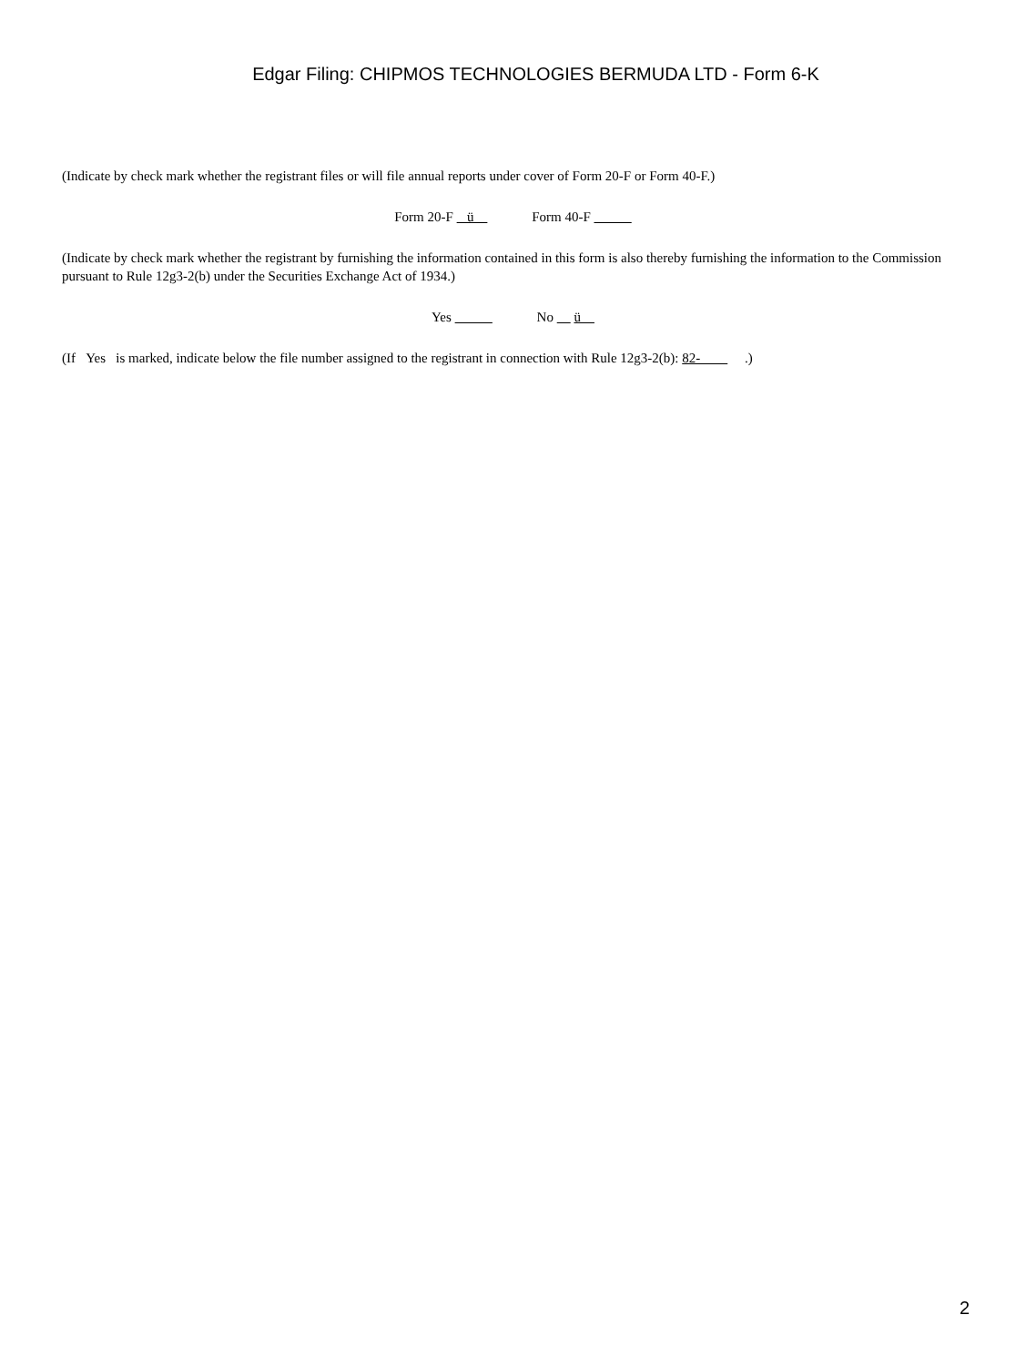Edgar Filing: CHIPMOS TECHNOLOGIES BERMUDA LTD - Form 6-K
(Indicate by check mark whether the registrant files or will file annual reports under cover of Form 20-F or Form 40-F.)
Form 20-F ü Form 40-F
(Indicate by check mark whether the registrant by furnishing the information contained in this form is also thereby furnishing the information to the Commission pursuant to Rule 12g3-2(b) under the Securities Exchange Act of 1934.)
Yes No ü
(If Yes is marked, indicate below the file number assigned to the registrant in connection with Rule 12g3-2(b): 82- .)
2